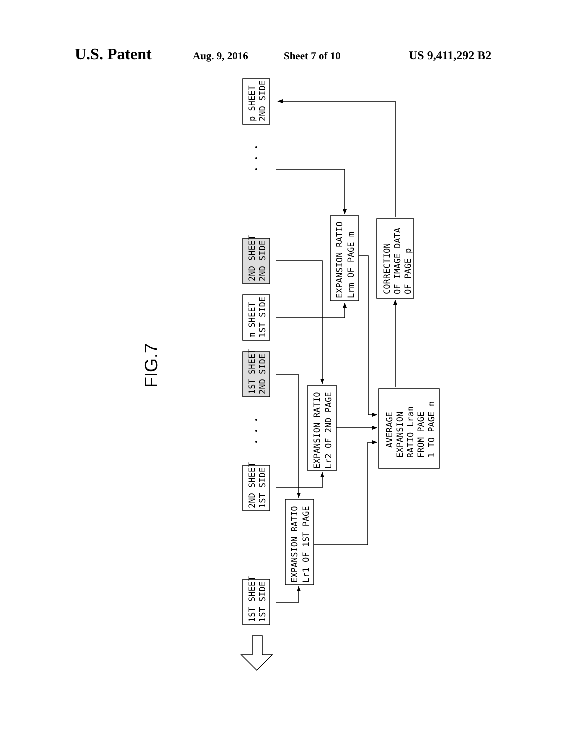U.S. Patent Aug. 9, 2016 Sheet 7 of 10 US 9,411,292 B2
FIG.7
p SHEET
2ND SIDE
2ND SHEET
2ND SIDE
m SHEET
1ST SIDE
1ST SHEET
2ND SIDE
2ND SHEET
1ST SIDE
1ST SHEET
1ST SIDE
EXPANSION RATIO
Lrm OF PAGE m
CORRECTION
OF IMAGE DATA
OF PAGE p
EXPANSION RATIO
Lr2 OF 2ND PAGE
AVERAGE
EXPANSION
RATIO Lram
FROM PAGE
1 TO PAGE m
EXPANSION RATIO
Lr1 OF 1ST PAGE